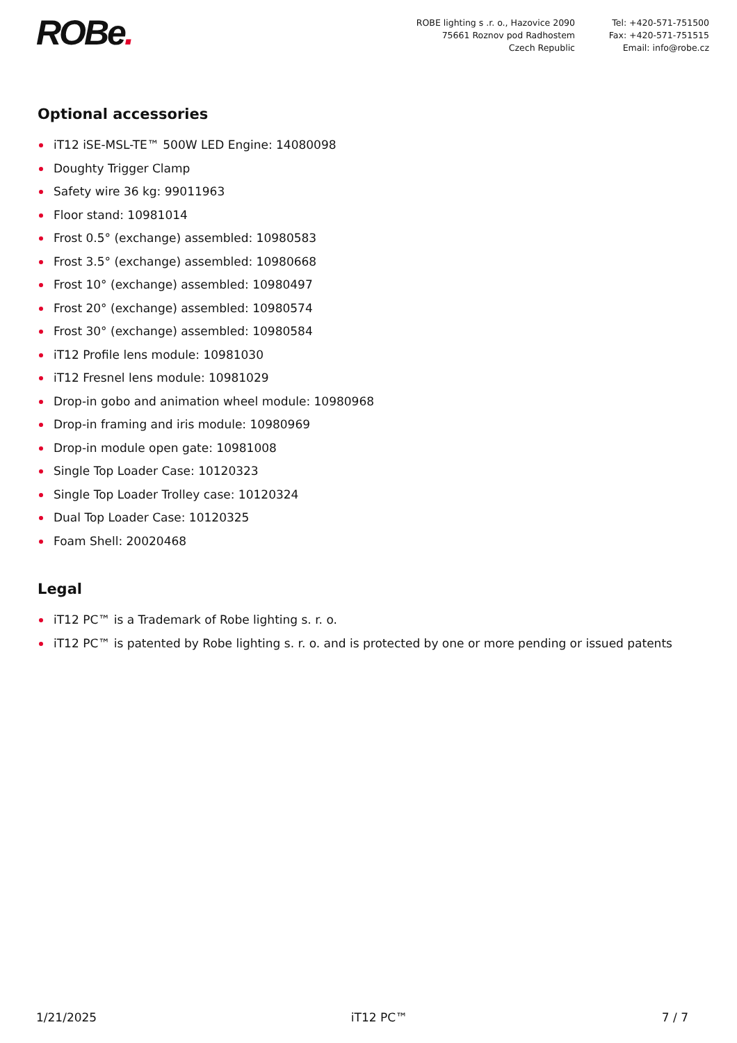ROBe.
ROBE lighting s .r. o., Hazovice 2090
75661 Roznov pod Radhostem
Czech Republic
Tel: +420-571-751500
Fax: +420-571-751515
Email: info@robe.cz
Optional accessories
iT12 iSE-MSL-TE™ 500W LED Engine: 14080098
Doughty Trigger Clamp
Safety wire 36 kg: 99011963
Floor stand: 10981014
Frost 0.5° (exchange) assembled: 10980583
Frost 3.5° (exchange) assembled: 10980668
Frost 10° (exchange) assembled: 10980497
Frost 20° (exchange) assembled: 10980574
Frost 30° (exchange) assembled: 10980584
iT12 Profile lens module: 10981030
iT12 Fresnel lens module: 10981029
Drop-in gobo and animation wheel module: 10980968
Drop-in framing and iris module: 10980969
Drop-in module open gate: 10981008
Single Top Loader Case: 10120323
Single Top Loader Trolley case: 10120324
Dual Top Loader Case: 10120325
Foam Shell: 20020468
Legal
iT12 PC™ is a Trademark of Robe lighting s. r. o.
iT12 PC™ is patented by Robe lighting s. r. o. and is protected by one or more pending or issued patents
1/21/2025 iT12 PC™ 7 / 7